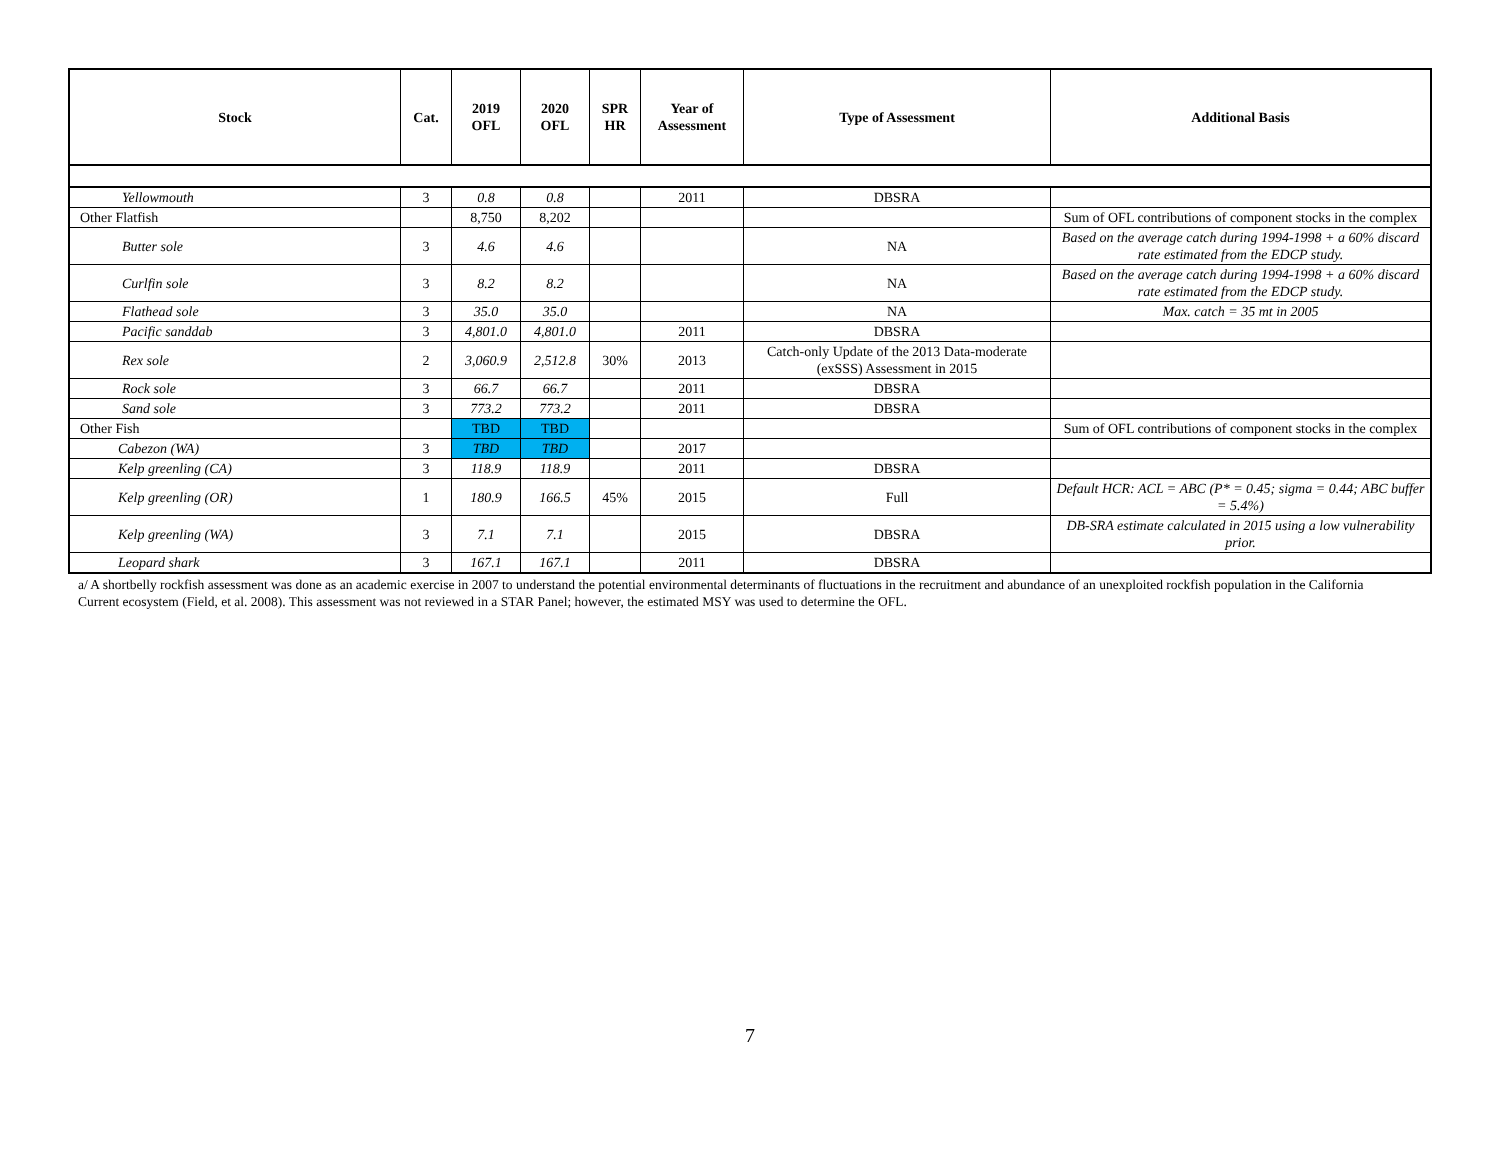| Stock | Cat. | 2019 OFL | 2020 OFL | SPR HR | Year of Assessment | Type of Assessment | Additional Basis |
| --- | --- | --- | --- | --- | --- | --- | --- |
| Yellowmouth | 3 | 0.8 | 0.8 | | 2011 | DBSRA | |
| Other Flatfish | | 8,750 | 8,202 | | | | Sum of OFL contributions of component stocks in the complex |
| Butter sole | 3 | 4.6 | 4.6 | | | NA | Based on the average catch during 1994-1998 + a 60% discard rate estimated from the EDCP study. |
| Curlfin sole | 3 | 8.2 | 8.2 | | | NA | Based on the average catch during 1994-1998 + a 60% discard rate estimated from the EDCP study. |
| Flathead sole | 3 | 35.0 | 35.0 | | | NA | Max. catch = 35 mt in 2005 |
| Pacific sanddab | 3 | 4,801.0 | 4,801.0 | | 2011 | DBSRA | |
| Rex sole | 2 | 3,060.9 | 2,512.8 | 30% | 2013 | Catch-only Update of the 2013 Data-moderate (exSSS) Assessment in 2015 | |
| Rock sole | 3 | 66.7 | 66.7 | | 2011 | DBSRA | |
| Sand sole | 3 | 773.2 | 773.2 | | 2011 | DBSRA | |
| Other Fish | | TBD | TBD | | | | Sum of OFL contributions of component stocks in the complex |
| Cabezon (WA) | 3 | TBD | TBD | | 2017 | | |
| Kelp greenling (CA) | 3 | 118.9 | 118.9 | | 2011 | DBSRA | |
| Kelp greenling (OR) | 1 | 180.9 | 166.5 | 45% | 2015 | Full | Default HCR: ACL = ABC (P* = 0.45; sigma = 0.44; ABC buffer = 5.4%) |
| Kelp greenling (WA) | 3 | 7.1 | 7.1 | | 2015 | DBSRA | DB-SRA estimate calculated in 2015 using a low vulnerability prior. |
| Leopard shark | 3 | 167.1 | 167.1 | | 2011 | DBSRA | |
a/ A shortbelly rockfish assessment was done as an academic exercise in 2007 to understand the potential environmental determinants of fluctuations in the recruitment and abundance of an unexploited rockfish population in the California Current ecosystem (Field, et al. 2008). This assessment was not reviewed in a STAR Panel; however, the estimated MSY was used to determine the OFL.
7